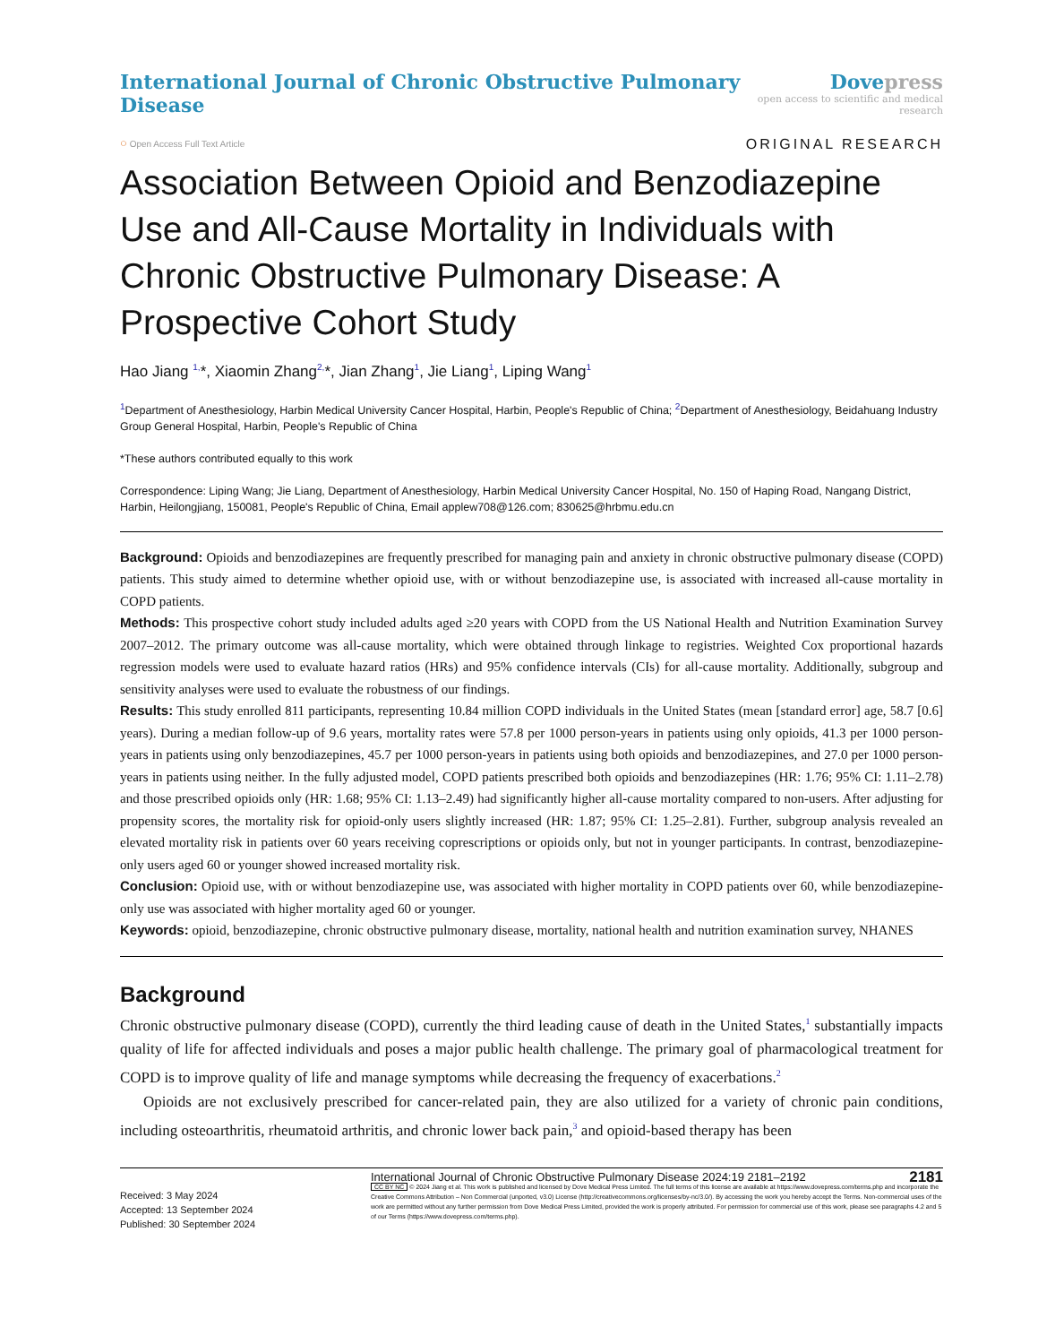International Journal of Chronic Obstructive Pulmonary Disease
Dove press
open access to scientific and medical research
○ Open Access Full Text Article
ORIGINAL RESEARCH
Association Between Opioid and Benzodiazepine Use and All-Cause Mortality in Individuals with Chronic Obstructive Pulmonary Disease: A Prospective Cohort Study
Hao Jiang <sup>1,</sup>*, Xiaomin Zhang<sup>2,</sup>*, Jian Zhang<sup>1</sup>, Jie Liang<sup>1</sup>, Liping Wang<sup>1</sup>
<sup>1</sup> Department of Anesthesiology, Harbin Medical University Cancer Hospital, Harbin, People's Republic of China; <sup>2</sup>Department of Anesthesiology, Beidahuang Industry Group General Hospital, Harbin, People's Republic of China
*These authors contributed equally to this work
Correspondence: Liping Wang; Jie Liang, Department of Anesthesiology, Harbin Medical University Cancer Hospital, No. 150 of Haping Road, Nangang District, Harbin, Heilongjiang, 150081, People's Republic of China, Email applew708@126.com; 830625@hrbmu.edu.cn
Background: Opioids and benzodiazepines are frequently prescribed for managing pain and anxiety in chronic obstructive pulmonary disease (COPD) patients. This study aimed to determine whether opioid use, with or without benzodiazepine use, is associated with increased all-cause mortality in COPD patients.
Methods: This prospective cohort study included adults aged ≥20 years with COPD from the US National Health and Nutrition Examination Survey 2007–2012. The primary outcome was all-cause mortality, which were obtained through linkage to registries. Weighted Cox proportional hazards regression models were used to evaluate hazard ratios (HRs) and 95% confidence intervals (CIs) for all-cause mortality. Additionally, subgroup and sensitivity analyses were used to evaluate the robustness of our findings.
Results: This study enrolled 811 participants, representing 10.84 million COPD individuals in the United States (mean [standard error] age, 58.7 [0.6] years). During a median follow-up of 9.6 years, mortality rates were 57.8 per 1000 person-years in patients using only opioids, 41.3 per 1000 person-years in patients using only benzodiazepines, 45.7 per 1000 person-years in patients using both opioids and benzodiazepines, and 27.0 per 1000 person-years in patients using neither. In the fully adjusted model, COPD patients prescribed both opioids and benzodiazepines (HR: 1.76; 95% CI: 1.11–2.78) and those prescribed opioids only (HR: 1.68; 95% CI: 1.13–2.49) had significantly higher all-cause mortality compared to non-users. After adjusting for propensity scores, the mortality risk for opioid-only users slightly increased (HR: 1.87; 95% CI: 1.25–2.81). Further, subgroup analysis revealed an elevated mortality risk in patients over 60 years receiving coprescriptions or opioids only, but not in younger participants. In contrast, benzodiazepine-only users aged 60 or younger showed increased mortality risk.
Conclusion: Opioid use, with or without benzodiazepine use, was associated with higher mortality in COPD patients over 60, while benzodiazepine-only use was associated with higher mortality aged 60 or younger.
Keywords: opioid, benzodiazepine, chronic obstructive pulmonary disease, mortality, national health and nutrition examination survey, NHANES
Background
Chronic obstructive pulmonary disease (COPD), currently the third leading cause of death in the United States,<sup>1</sup> substantially impacts quality of life for affected individuals and poses a major public health challenge. The primary goal of pharmacological treatment for COPD is to improve quality of life and manage symptoms while decreasing the frequency of exacerbations.<sup>2</sup>
Opioids are not exclusively prescribed for cancer-related pain, they are also utilized for a variety of chronic pain conditions, including osteoarthritis, rheumatoid arthritis, and chronic lower back pain,<sup>3</sup> and opioid-based therapy has been
Received: 3 May 2024
Accepted: 13 September 2024
Published: 30 September 2024
International Journal of Chronic Obstructive Pulmonary Disease 2024:19 2181–2192 2181
CC BY NC © 2024 Jiang et al. This work is published and licensed by Dove Medical Press Limited. The full terms of this license are available at https://www.dovepress.com/terms.php and incorporate the Creative Commons Attribution – Non Commercial (unported, v3.0) License (http://creativecommons.org/licenses/by-nc/3.0/). By accessing the work you hereby accept the Terms. Non-commercial uses of the work are permitted without any further permission from Dove Medical Press Limited, provided the work is properly attributed. For permission for commercial use of this work, please see paragraphs 4.2 and 5 of our Terms (https://www.dovepress.com/terms.php).